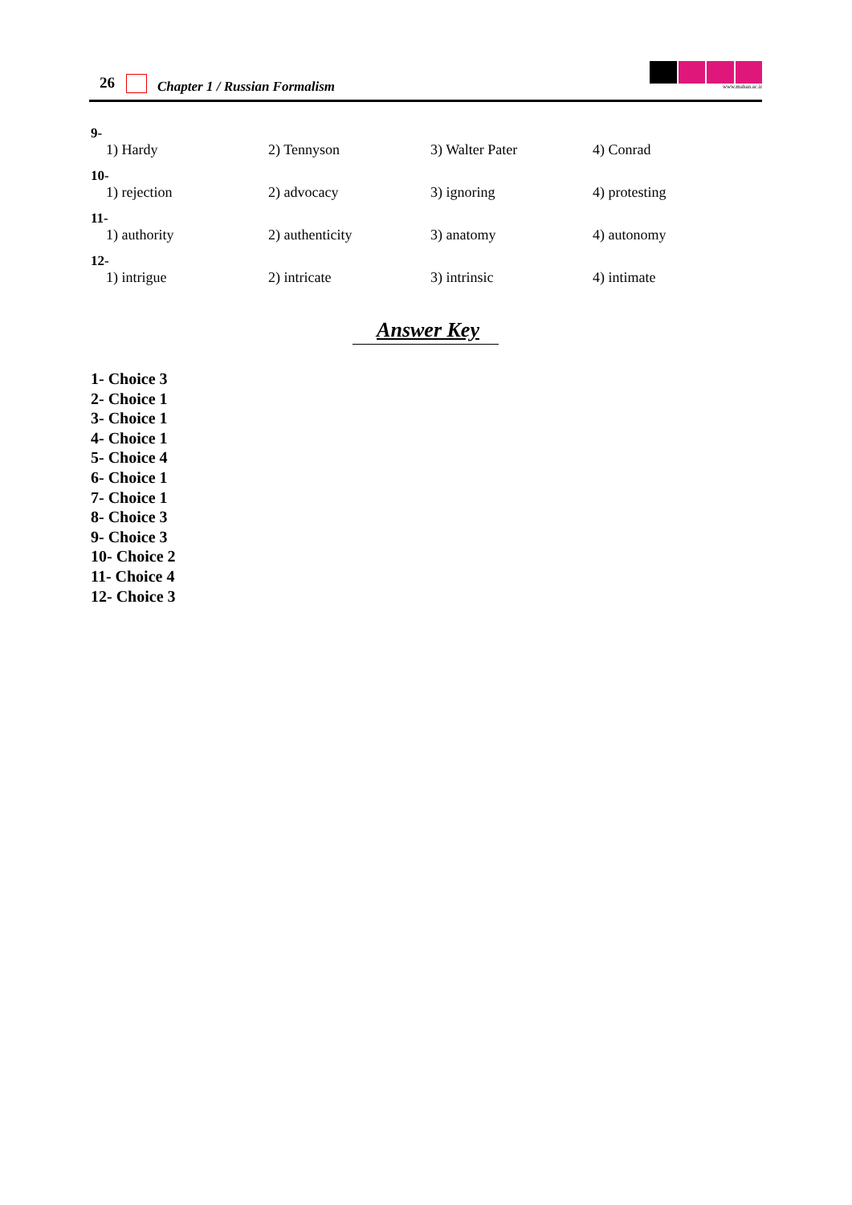26 Chapter 1 / Russian Formalism
www.mahan.ac.ir
9-
1) Hardy 2) Tennyson 3) Walter Pater 4) Conrad
10-
1) rejection 2) advocacy 3) ignoring 4) protesting
11-
1) authority 2) authenticity 3) anatomy 4) autonomy
12-
1) intrigue 2) intricate 3) intrinsic 4) intimate
Answer Key
1- Choice 3
2- Choice 1
3- Choice 1
4- Choice 1
5- Choice 4
6- Choice 1
7- Choice 1
8- Choice 3
9- Choice 3
10- Choice 2
11- Choice 4
12- Choice 3